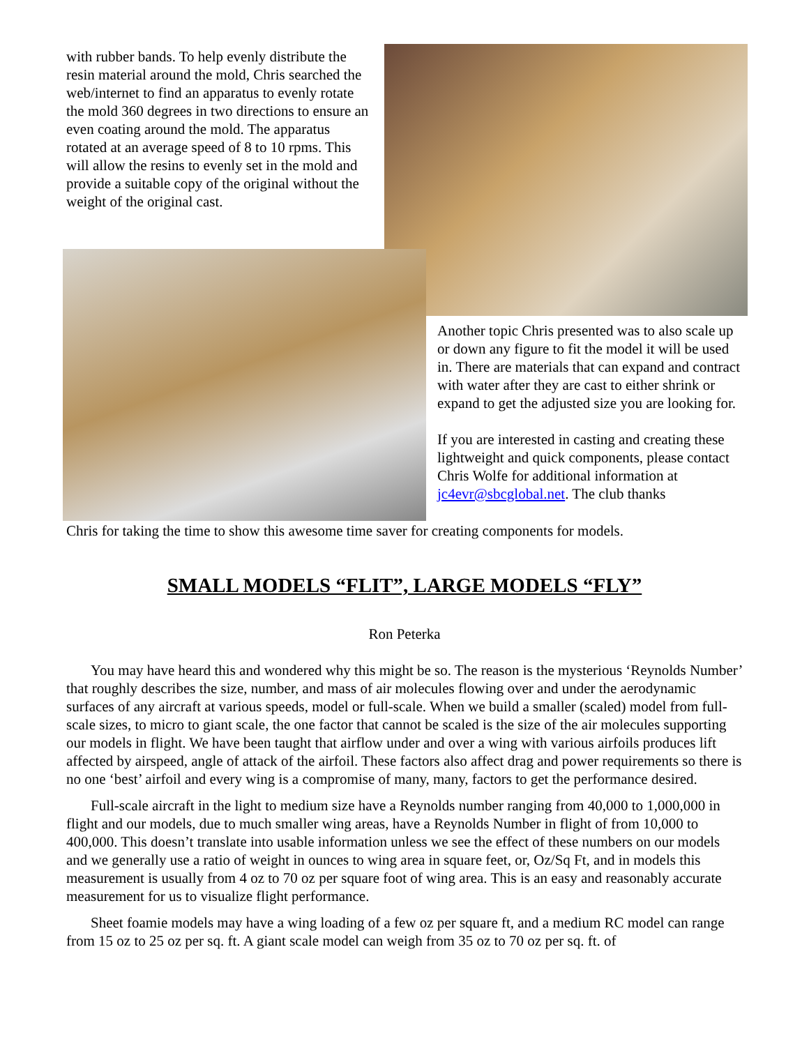with rubber bands. To help evenly distribute the resin material around the mold, Chris searched the web/internet to find an apparatus to evenly rotate the mold 360 degrees in two directions to ensure an even coating around the mold. The apparatus rotated at an average speed of 8 to 10 rpms. This will allow the resins to evenly set in the mold and provide a suitable copy of the original without the weight of the original cast.
Another topic Chris presented was to also scale up or down any figure to fit the model it will be used in. There are materials that can expand and contract with water after they are cast to either shrink or expand to get the adjusted size you are looking for.
If you are interested in casting and creating these lightweight and quick components, please contact Chris Wolfe for additional information at jc4evr@sbcglobal.net. The club thanks
Chris for taking the time to show this awesome time saver for creating components for models.
SMALL MODELS “FLIT”, LARGE MODELS “FLY”
Ron Peterka
You may have heard this and wondered why this might be so. The reason is the mysterious ‘Reynolds Number’ that roughly describes the size, number, and mass of air molecules flowing over and under the aerodynamic surfaces of any aircraft at various speeds, model or full-scale. When we build a smaller (scaled) model from full-scale sizes, to micro to giant scale, the one factor that cannot be scaled is the size of the air molecules supporting our models in flight. We have been taught that airflow under and over a wing with various airfoils produces lift affected by airspeed, angle of attack of the airfoil. These factors also affect drag and power requirements so there is no one ‘best’ airfoil and every wing is a compromise of many, many, factors to get the performance desired.
Full-scale aircraft in the light to medium size have a Reynolds number ranging from 40,000 to 1,000,000 in flight and our models, due to much smaller wing areas, have a Reynolds Number in flight of from 10,000 to 400,000. This doesn’t translate into usable information unless we see the effect of these numbers on our models and we generally use a ratio of weight in ounces to wing area in square feet, or, Oz/Sq Ft, and in models this measurement is usually from 4 oz to 70 oz per square foot of wing area. This is an easy and reasonably accurate measurement for us to visualize flight performance.
Sheet foamie models may have a wing loading of a few oz per square ft, and a medium RC model can range from 15 oz to 25 oz per sq. ft. A giant scale model can weigh from 35 oz to 70 oz per sq. ft. of